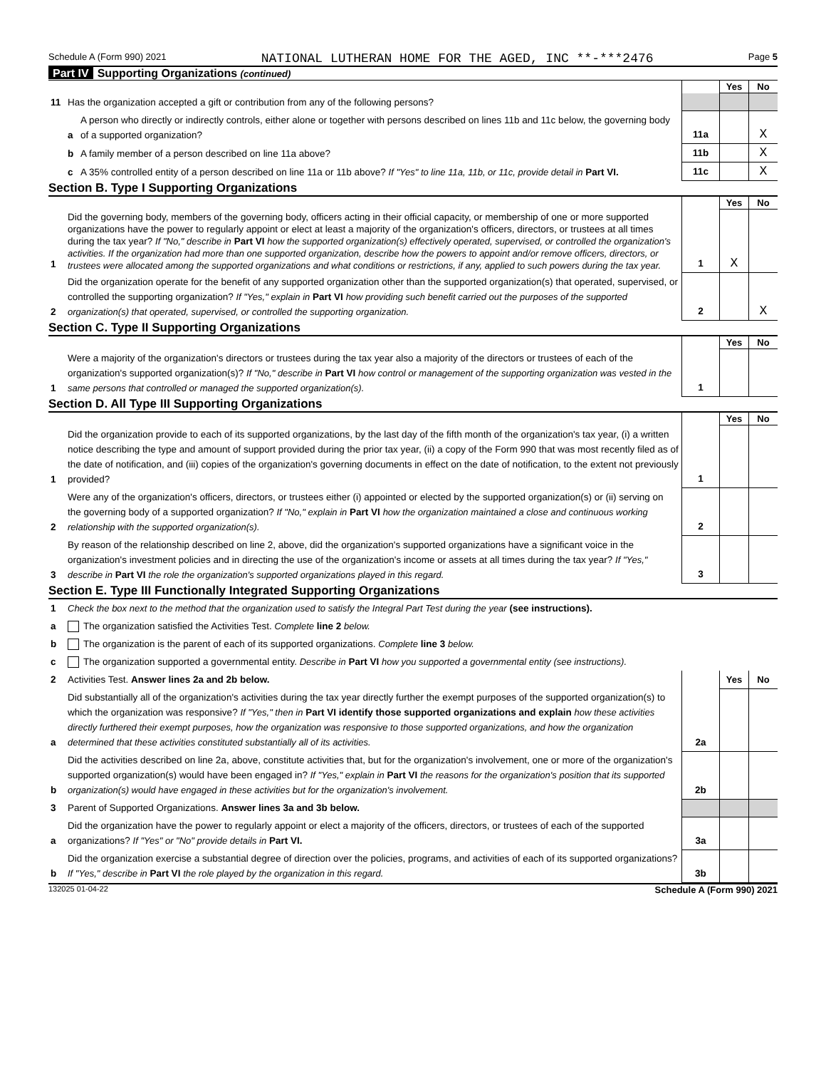Schedule A (Form 990) 2021 NATIONAL LUTHERAN HOME FOR THE AGED, INC **-***2476 Page 5
Part IV Supporting Organizations (continued)
| | | | | Yes | No |
| 11 | Has the organization accepted a gift or contribution from any of the following persons? | | | | |
| | a | A person who directly or indirectly controls, either alone or together with persons described on lines 11b and 11c below, the governing body of a supported organization? | 11a | | X |
| | b | A family member of a person described on line 11a above? | 11b | | X |
| | c | A 35% controlled entity of a person described on line 11a or 11b above? If "Yes" to line 11a, 11b, or 11c, provide detail in Part VI. | 11c | | X |
Section B. Type I Supporting Organizations
| | | | Yes | No |
| 1 | Did the governing body, members of the governing body, officers acting in their official capacity, or membership of one or more supported organizations have the power to regularly appoint or elect at least a majority of the organization's officers, directors, or trustees at all times during the tax year? If "No," describe in Part VI how the supported organization(s) effectively operated, supervised, or controlled the organization's activities. If the organization had more than one supported organization, describe how the powers to appoint and/or remove officers, directors, or trustees were allocated among the supported organizations and what conditions or restrictions, if any, applied to such powers during the tax year. | 1 | X | |
| 2 | Did the organization operate for the benefit of any supported organization other than the supported organization(s) that operated, supervised, or controlled the supporting organization? If "Yes," explain in Part VI how providing such benefit carried out the purposes of the supported organization(s) that operated, supervised, or controlled the supporting organization. | 2 | | X |
Section C. Type II Supporting Organizations
| | | | Yes | No |
| 1 | Were a majority of the organization's directors or trustees during the tax year also a majority of the directors or trustees of each of the organization's supported organization(s)? If "No," describe in Part VI how control or management of the supporting organization was vested in the same persons that controlled or managed the supported organization(s). | 1 | | |
Section D. All Type III Supporting Organizations
| | | | Yes | No |
| 1 | Did the organization provide to each of its supported organizations, by the last day of the fifth month of the organization's tax year, (i) a written notice describing the type and amount of support provided during the prior tax year, (ii) a copy of the Form 990 that was most recently filed as of the date of notification, and (iii) copies of the organization's governing documents in effect on the date of notification, to the extent not previously provided? | 1 | | |
| 2 | Were any of the organization's officers, directors, or trustees either (i) appointed or elected by the supported organization(s) or (ii) serving on the governing body of a supported organization? If "No," explain in Part VI how the organization maintained a close and continuous working relationship with the supported organization(s). | 2 | | |
| 3 | By reason of the relationship described on line 2, above, did the organization's supported organizations have a significant voice in the organization's investment policies and in directing the use of the organization's income or assets at all times during the tax year? If "Yes," describe in Part VI the role the organization's supported organizations played in this regard. | 3 | | |
Section E. Type III Functionally Integrated Supporting Organizations
| 1 | Check the box next to the method that the organization used to satisfy the Integral Part Test during the year (see instructions). | | | |
| a | The organization satisfied the Activities Test. Complete line 2 below. | | | |
| b | The organization is the parent of each of its supported organizations. Complete line 3 below. | | | |
| c | The organization supported a governmental entity. Describe in Part VI how you supported a governmental entity (see instructions). | | | |
| 2 | Activities Test. Answer lines 2a and 2b below. | | Yes | No |
| a | Did substantially all of the organization's activities during the tax year directly further the exempt purposes of the supported organization(s) to which the organization was responsive? If "Yes," then in Part VI identify those supported organizations and explain how these activities directly furthered their exempt purposes, how the organization was responsive to those supported organizations, and how the organization determined that these activities constituted substantially all of its activities. | 2a | | |
| b | Did the activities described on line 2a, above, constitute activities that, but for the organization's involvement, one or more of the organization's supported organization(s) would have been engaged in? If "Yes," explain in Part VI the reasons for the organization's position that its supported organization(s) would have engaged in these activities but for the organization's involvement. | 2b | | |
| 3 | Parent of Supported Organizations. Answer lines 3a and 3b below. | | | |
| a | Did the organization have the power to regularly appoint or elect a majority of the officers, directors, or trustees of each of the supported organizations? If "Yes" or "No" provide details in Part VI. | 3a | | |
| b | Did the organization exercise a substantial degree of direction over the policies, programs, and activities of each of its supported organizations? If "Yes," describe in Part VI the role played by the organization in this regard. | 3b | | |
132025 01-04-22 Schedule A (Form 990) 2021